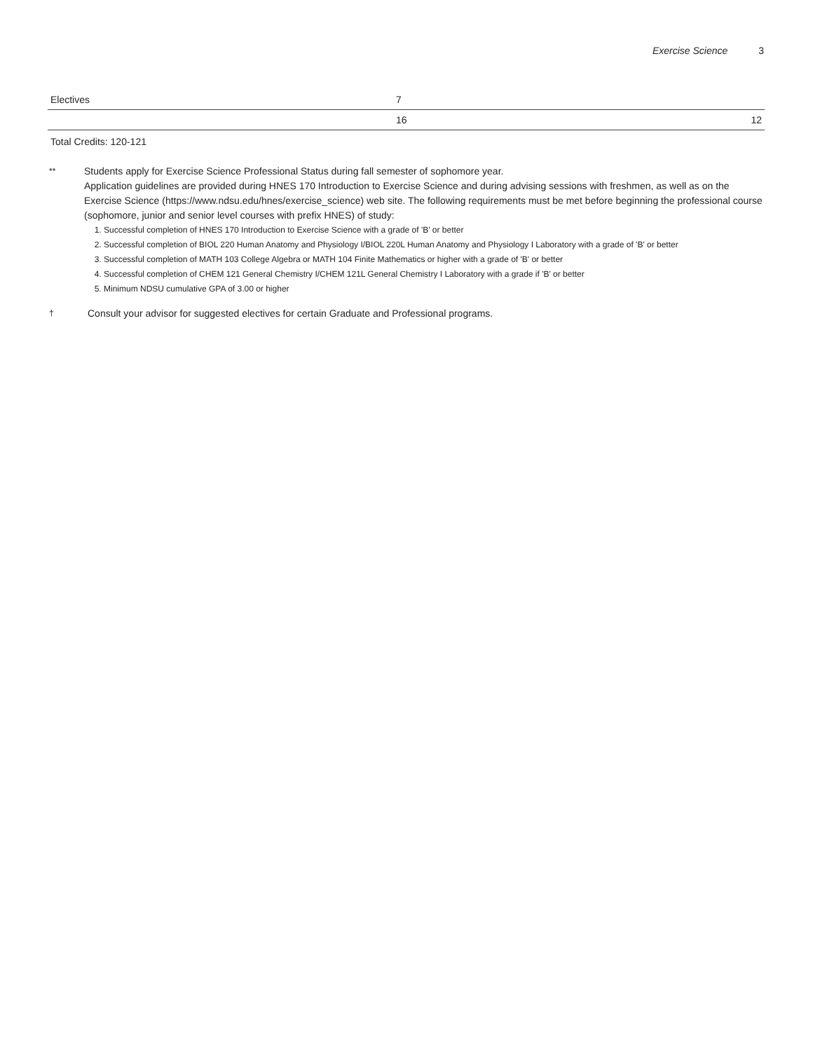Exercise Science 3
| Electives | 7 | |
| | 16 | 12 |
Total Credits: 120-121
**
Students apply for Exercise Science Professional Status during fall semester of sophomore year.
Application guidelines are provided during HNES 170 Introduction to Exercise Science and during advising sessions with freshmen, as well as on the Exercise Science (https://www.ndsu.edu/hnes/exercise_science) web site. The following requirements must be met before beginning the professional course (sophomore, junior and senior level courses with prefix HNES) of study:
1. Successful completion of HNES 170 Introduction to Exercise Science with a grade of 'B' or better
2. Successful completion of BIOL 220 Human Anatomy and Physiology I/BIOL 220L Human Anatomy and Physiology I Laboratory with a grade of 'B' or better
3. Successful completion of MATH 103 College Algebra or MATH 104 Finite Mathematics or higher with a grade of 'B' or better
4. Successful completion of CHEM 121 General Chemistry I/CHEM 121L General Chemistry I Laboratory with a grade if 'B' or better
5. Minimum NDSU cumulative GPA of 3.00 or higher
†
Consult your advisor for suggested electives for certain Graduate and Professional programs.